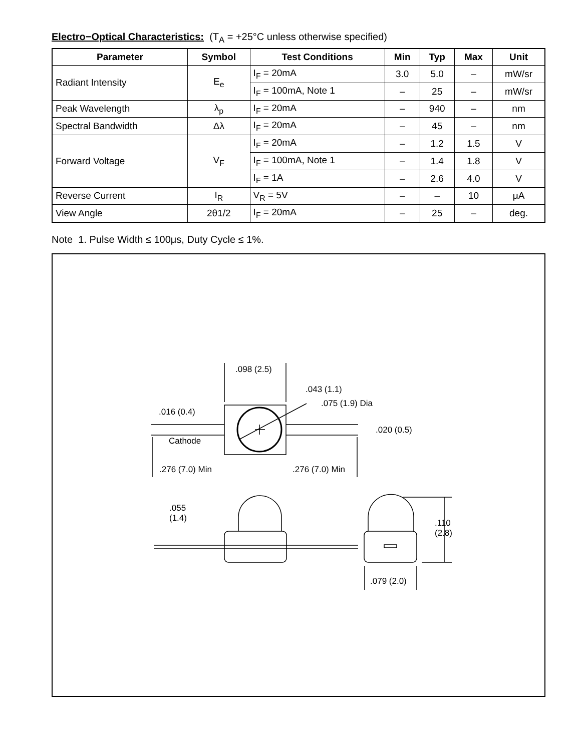Electro−Optical Characteristics: (T<sub>A</sub> = +25°C unless otherwise specified)
| Parameter | Symbol | Test Conditions | Min | Typ | Max | Unit |
| --- | --- | --- | --- | --- | --- | --- |
| Radiant Intensity | E<sub>e</sub> | I<sub>F</sub> = 20mA | 3.0 | 5.0 | – | mW/sr |
| | | I<sub>F</sub> = 100mA, Note 1 | – | 25 | – | mW/sr |
| Peak Wavelength | λ<sub>p</sub> | I<sub>F</sub> = 20mA | – | 940 | – | nm |
| Spectral Bandwidth | Δλ | I<sub>F</sub> = 20mA | – | 45 | – | nm |
| Forward Voltage | V<sub>F</sub> | I<sub>F</sub> = 20mA | – | 1.2 | 1.5 | V |
| | | I<sub>F</sub> = 100mA, Note 1 | – | 1.4 | 1.8 | V |
| | | I<sub>F</sub> = 1A | – | 2.6 | 4.0 | V |
| Reverse Current | I<sub>R</sub> | V<sub>R</sub> = 5V | – | – | 10 | μA |
| View Angle | 2θ1/2 | I<sub>F</sub> = 20mA | – | 25 | – | deg. |
Note 1. Pulse Width ≤ 100μs, Duty Cycle ≤ 1%.
.098 (2.5)
.043 (1.1)
.075 (1.9) Dia
.016 (0.4)
.020 (0.5)
Cathode
.276 (7.0) Min .276 (7.0) Min
.055
(1.4)
.110
(2.8)
.079 (2.0)